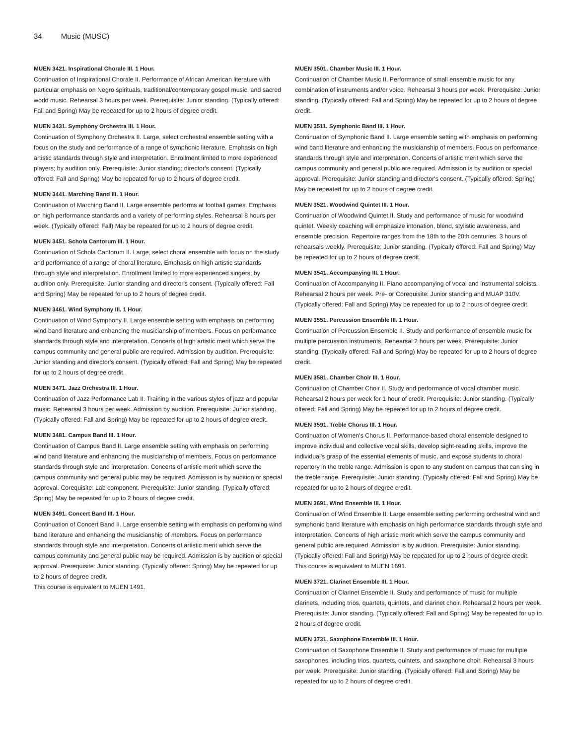34 Music (MUSC)
MUEN 3421. Inspirational Chorale III. 1 Hour.
Continuation of Inspirational Chorale II. Performance of African American literature with particular emphasis on Negro spirituals, traditional/contemporary gospel music, and sacred world music. Rehearsal 3 hours per week. Prerequisite: Junior standing. (Typically offered: Fall and Spring) May be repeated for up to 2 hours of degree credit.
MUEN 3431. Symphony Orchestra III. 1 Hour.
Continuation of Symphony Orchestra II. Large, select orchestral ensemble setting with a focus on the study and performance of a range of symphonic literature. Emphasis on high artistic standards through style and interpretation. Enrollment limited to more experienced players; by audition only. Prerequisite: Junior standing; director's consent. (Typically offered: Fall and Spring) May be repeated for up to 2 hours of degree credit.
MUEN 3441. Marching Band III. 1 Hour.
Continuation of Marching Band II. Large ensemble performs at football games. Emphasis on high performance standards and a variety of performing styles. Rehearsal 8 hours per week. (Typically offered: Fall) May be repeated for up to 2 hours of degree credit.
MUEN 3451. Schola Cantorum III. 1 Hour.
Continuation of Schola Cantorum II. Large, select choral ensemble with focus on the study and performance of a range of choral literature. Emphasis on high artistic standards through style and interpretation. Enrollment limited to more experienced singers; by audition only. Prerequisite: Junior standing and director's consent. (Typically offered: Fall and Spring) May be repeated for up to 2 hours of degree credit.
MUEN 3461. Wind Symphony III. 1 Hour.
Continuation of Wind Symphony II. Large ensemble setting with emphasis on performing wind band literature and enhancing the musicianship of members. Focus on performance standards through style and interpretation. Concerts of high artistic merit which serve the campus community and general public are required. Admission by audition. Prerequisite: Junior standing and director's consent. (Typically offered: Fall and Spring) May be repeated for up to 2 hours of degree credit.
MUEN 3471. Jazz Orchestra III. 1 Hour.
Continuation of Jazz Performance Lab II. Training in the various styles of jazz and popular music. Rehearsal 3 hours per week. Admission by audition. Prerequisite: Junior standing. (Typically offered: Fall and Spring) May be repeated for up to 2 hours of degree credit.
MUEN 3481. Campus Band III. 1 Hour.
Continuation of Campus Band II. Large ensemble setting with emphasis on performing wind band literature and enhancing the musicianship of members. Focus on performance standards through style and interpretation. Concerts of artistic merit which serve the campus community and general public may be required. Admission is by audition or special approval. Corequisite: Lab component. Prerequisite: Junior standing. (Typically offered: Spring) May be repeated for up to 2 hours of degree credit.
MUEN 3491. Concert Band III. 1 Hour.
Continuation of Concert Band II. Large ensemble setting with emphasis on performing wind band literature and enhancing the musicianship of members. Focus on performance standards through style and interpretation. Concerts of artistic merit which serve the campus community and general public may be required. Admission is by audition or special approval. Prerequisite: Junior standing. (Typically offered: Spring) May be repeated for up to 2 hours of degree credit.
This course is equivalent to MUEN 1491.
MUEN 3501. Chamber Music III. 1 Hour.
Continuation of Chamber Music II. Performance of small ensemble music for any combination of instruments and/or voice. Rehearsal 3 hours per week. Prerequisite: Junior standing. (Typically offered: Fall and Spring) May be repeated for up to 2 hours of degree credit.
MUEN 3511. Symphonic Band III. 1 Hour.
Continuation of Symphonic Band II. Large ensemble setting with emphasis on performing wind band literature and enhancing the musicianship of members. Focus on performance standards through style and interpretation. Concerts of artistic merit which serve the campus community and general public are required. Admission is by audition or special approval. Prerequisite: Junior standing and director's consent. (Typically offered: Spring) May be repeated for up to 2 hours of degree credit.
MUEN 3521. Woodwind Quintet III. 1 Hour.
Continuation of Woodwind Quintet II. Study and performance of music for woodwind quintet. Weekly coaching will emphasize intonation, blend, stylistic awareness, and ensemble precision. Repertoire ranges from the 18th to the 20th centuries. 3 hours of rehearsals weekly. Prerequisite: Junior standing. (Typically offered: Fall and Spring) May be repeated for up to 2 hours of degree credit.
MUEN 3541. Accompanying III. 1 Hour.
Continuation of Accompanying II. Piano accompanying of vocal and instrumental soloists. Rehearsal 2 hours per week. Pre- or Corequisite: Junior standing and MUAP 310V. (Typically offered: Fall and Spring) May be repeated for up to 2 hours of degree credit.
MUEN 3551. Percussion Ensemble III. 1 Hour.
Continuation of Percussion Ensemble II. Study and performance of ensemble music for multiple percussion instruments. Rehearsal 2 hours per week. Prerequisite: Junior standing. (Typically offered: Fall and Spring) May be repeated for up to 2 hours of degree credit.
MUEN 3581. Chamber Choir III. 1 Hour.
Continuation of Chamber Choir II. Study and performance of vocal chamber music. Rehearsal 2 hours per week for 1 hour of credit. Prerequisite: Junior standing. (Typically offered: Fall and Spring) May be repeated for up to 2 hours of degree credit.
MUEN 3591. Treble Chorus III. 1 Hour.
Continuation of Women's Chorus II. Performance-based choral ensemble designed to improve individual and collective vocal skills, develop sight-reading skills, improve the individual's grasp of the essential elements of music, and expose students to choral repertory in the treble range. Admission is open to any student on campus that can sing in the treble range. Prerequisite: Junior standing. (Typically offered: Fall and Spring) May be repeated for up to 2 hours of degree credit.
MUEN 3691. Wind Ensemble III. 1 Hour.
Continuation of Wind Ensemble II. Large ensemble setting performing orchestral wind and symphonic band literature with emphasis on high performance standards through style and interpretation. Concerts of high artistic merit which serve the campus community and general public are required. Admission is by audition. Prerequisite: Junior standing. (Typically offered: Fall and Spring) May be repeated for up to 2 hours of degree credit.
This course is equivalent to MUEN 1691.
MUEN 3721. Clarinet Ensemble III. 1 Hour.
Continuation of Clarinet Ensemble II. Study and performance of music for multiple clarinets, including trios, quartets, quintets, and clarinet choir. Rehearsal 2 hours per week. Prerequisite: Junior standing. (Typically offered: Fall and Spring) May be repeated for up to 2 hours of degree credit.
MUEN 3731. Saxophone Ensemble III. 1 Hour.
Continuation of Saxophone Ensemble II. Study and performance of music for multiple saxophones, including trios, quartets, quintets, and saxophone choir. Rehearsal 3 hours per week. Prerequisite: Junior standing. (Typically offered: Fall and Spring) May be repeated for up to 2 hours of degree credit.